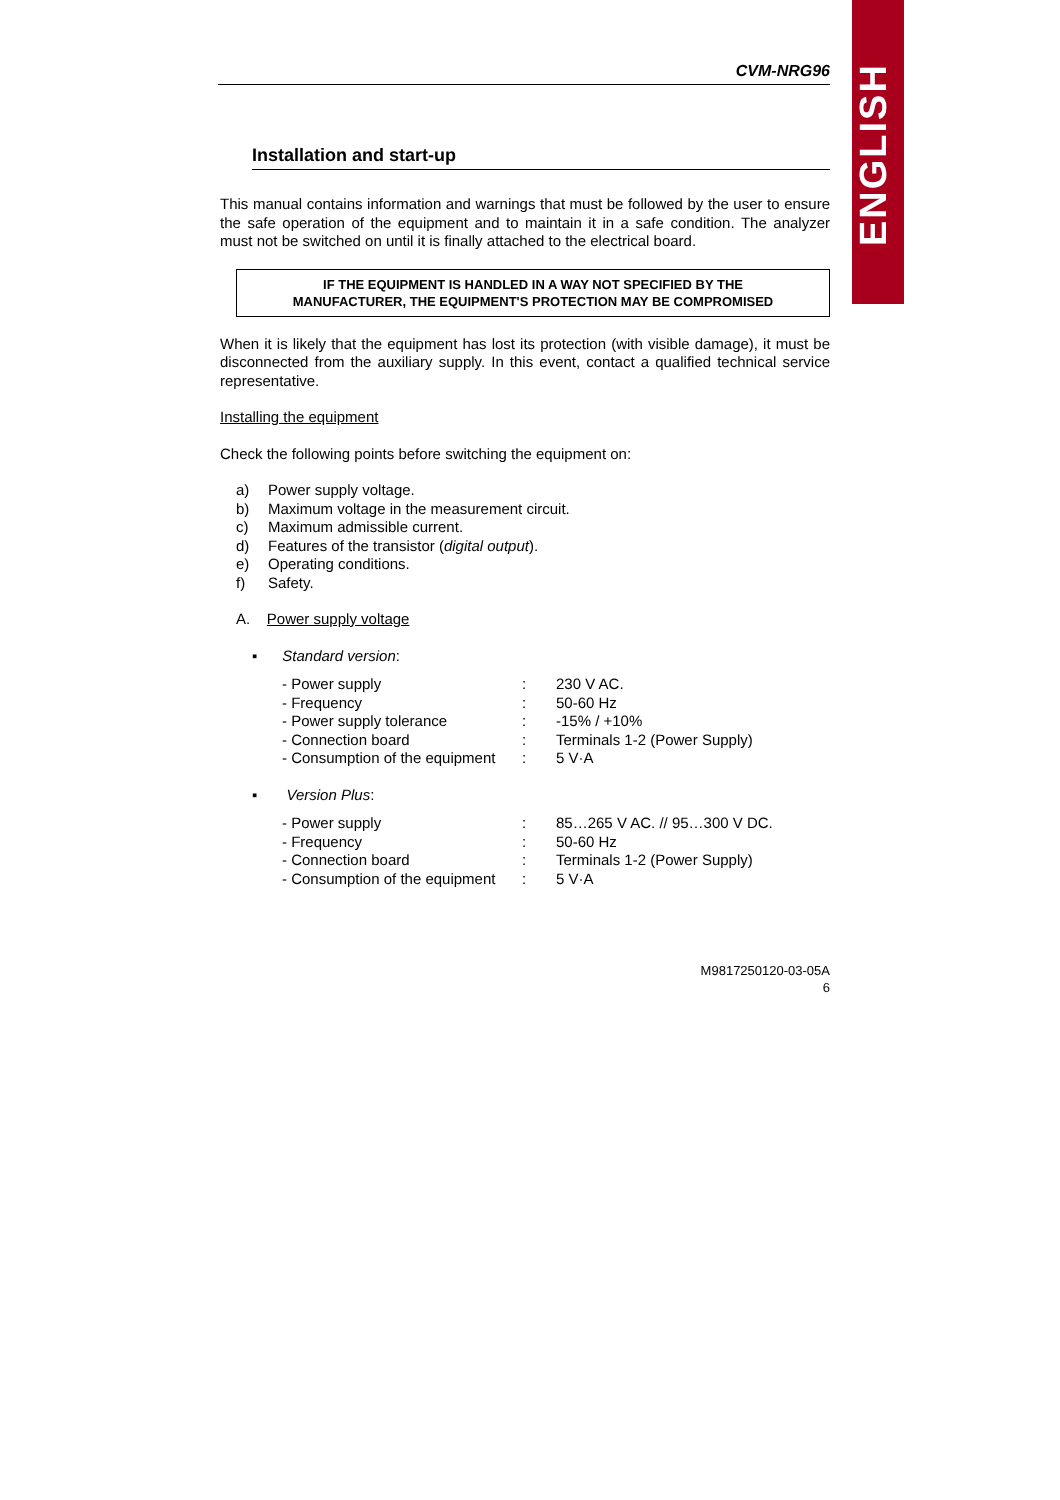ENGLISH
CVM-NRG96
Installation and start-up
This manual contains information and warnings that must be followed by the user to ensure the safe operation of the equipment and to maintain it in a safe condition. The analyzer must not be switched on until it is finally attached to the electrical board.
IF THE EQUIPMENT IS HANDLED IN A WAY NOT SPECIFIED BY THE
MANUFACTURER, THE EQUIPMENT'S PROTECTION MAY BE COMPROMISED
When it is likely that the equipment has lost its protection (with visible damage), it must be disconnected from the auxiliary supply. In this event, contact a qualified technical service representative.
Installing the equipment
Check the following points before switching the equipment on:
| a) | Power supply voltage. |
| b) | Maximum voltage in the measurement circuit. |
| c) | Maximum admissible current. |
| d) | Features of the transistor ( digital output ). |
| e) | Operating conditions. |
| f) | Safety. |
A. Power supply voltage
▪ Standard version:
| - Power supply | : | 230 V AC. |
| - Frequency | : | 50-60 Hz |
| - Power supply tolerance | : | -15% / +10% |
| - Connection board | : | Terminals 1-2 (Power Supply) |
| - Consumption of the equipment | : | 5 V·A |
▪ Version Plus:
| - Power supply | : | 85…265 V AC. // 95…300 V DC. |
| - Frequency | : | 50-60 Hz |
| - Connection board | : | Terminals 1-2 (Power Supply) |
| - Consumption of the equipment | : | 5 V·A |
M9817250120-03-05A
6